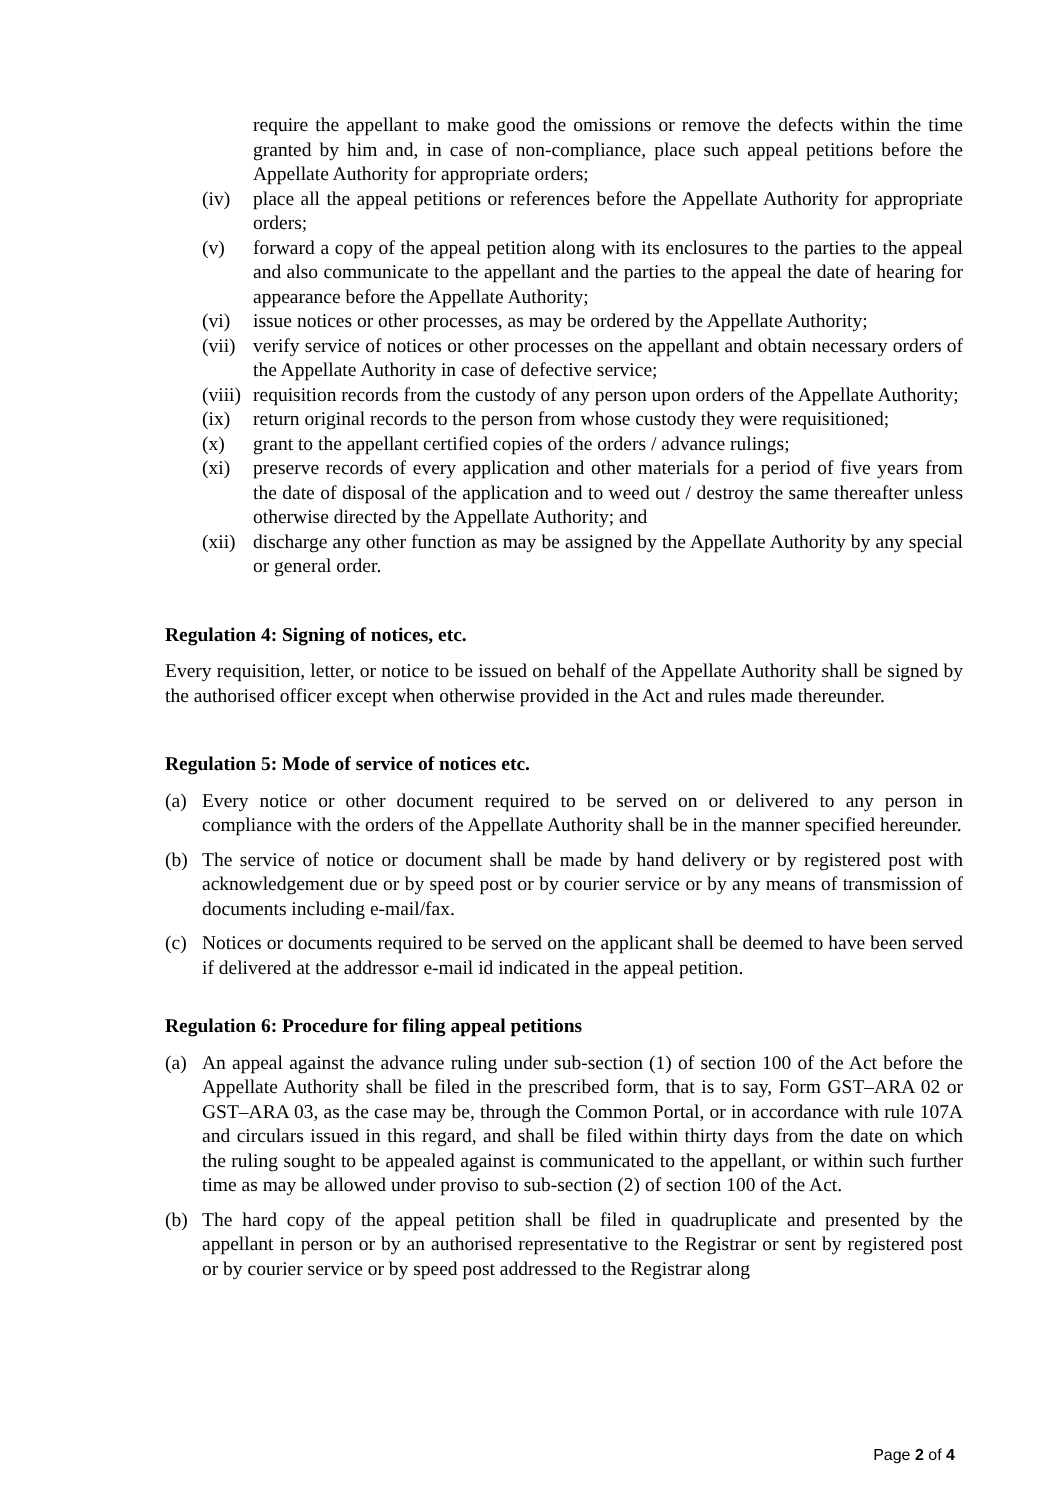require the appellant to make good the omissions or remove the defects within the time granted by him and, in case of non-compliance, place such appeal petitions before the Appellate Authority for appropriate orders;
(iv) place all the appeal petitions or references before the Appellate Authority for appropriate orders;
(v) forward a copy of the appeal petition along with its enclosures to the parties to the appeal and also communicate to the appellant and the parties to the appeal the date of hearing for appearance before the Appellate Authority;
(vi) issue notices or other processes, as may be ordered by the Appellate Authority;
(vii) verify service of notices or other processes on the appellant and obtain necessary orders of the Appellate Authority in case of defective service;
(viii) requisition records from the custody of any person upon orders of the Appellate Authority;
(ix) return original records to the person from whose custody they were requisitioned;
(x) grant to the appellant certified copies of the orders / advance rulings;
(xi) preserve records of every application and other materials for a period of five years from the date of disposal of the application and to weed out / destroy the same thereafter unless otherwise directed by the Appellate Authority; and
(xii) discharge any other function as may be assigned by the Appellate Authority by any special or general order.
Regulation 4: Signing of notices, etc.
Every requisition, letter, or notice to be issued on behalf of the Appellate Authority shall be signed by the authorised officer except when otherwise provided in the Act and rules made thereunder.
Regulation 5: Mode of service of notices etc.
(a) Every notice or other document required to be served on or delivered to any person in compliance with the orders of the Appellate Authority shall be in the manner specified hereunder.
(b) The service of notice or document shall be made by hand delivery or by registered post with acknowledgement due or by speed post or by courier service or by any means of transmission of documents including e-mail/fax.
(c) Notices or documents required to be served on the applicant shall be deemed to have been served if delivered at the addressor e-mail id indicated in the appeal petition.
Regulation 6: Procedure for filing appeal petitions
(a) An appeal against the advance ruling under sub-section (1) of section 100 of the Act before the Appellate Authority shall be filed in the prescribed form, that is to say, Form GST–ARA 02 or GST–ARA 03, as the case may be, through the Common Portal, or in accordance with rule 107A and circulars issued in this regard, and shall be filed within thirty days from the date on which the ruling sought to be appealed against is communicated to the appellant, or within such further time as may be allowed under proviso to sub-section (2) of section 100 of the Act.
(b) The hard copy of the appeal petition shall be filed in quadruplicate and presented by the appellant in person or by an authorised representative to the Registrar or sent by registered post or by courier service or by speed post addressed to the Registrar along
Page 2 of 4